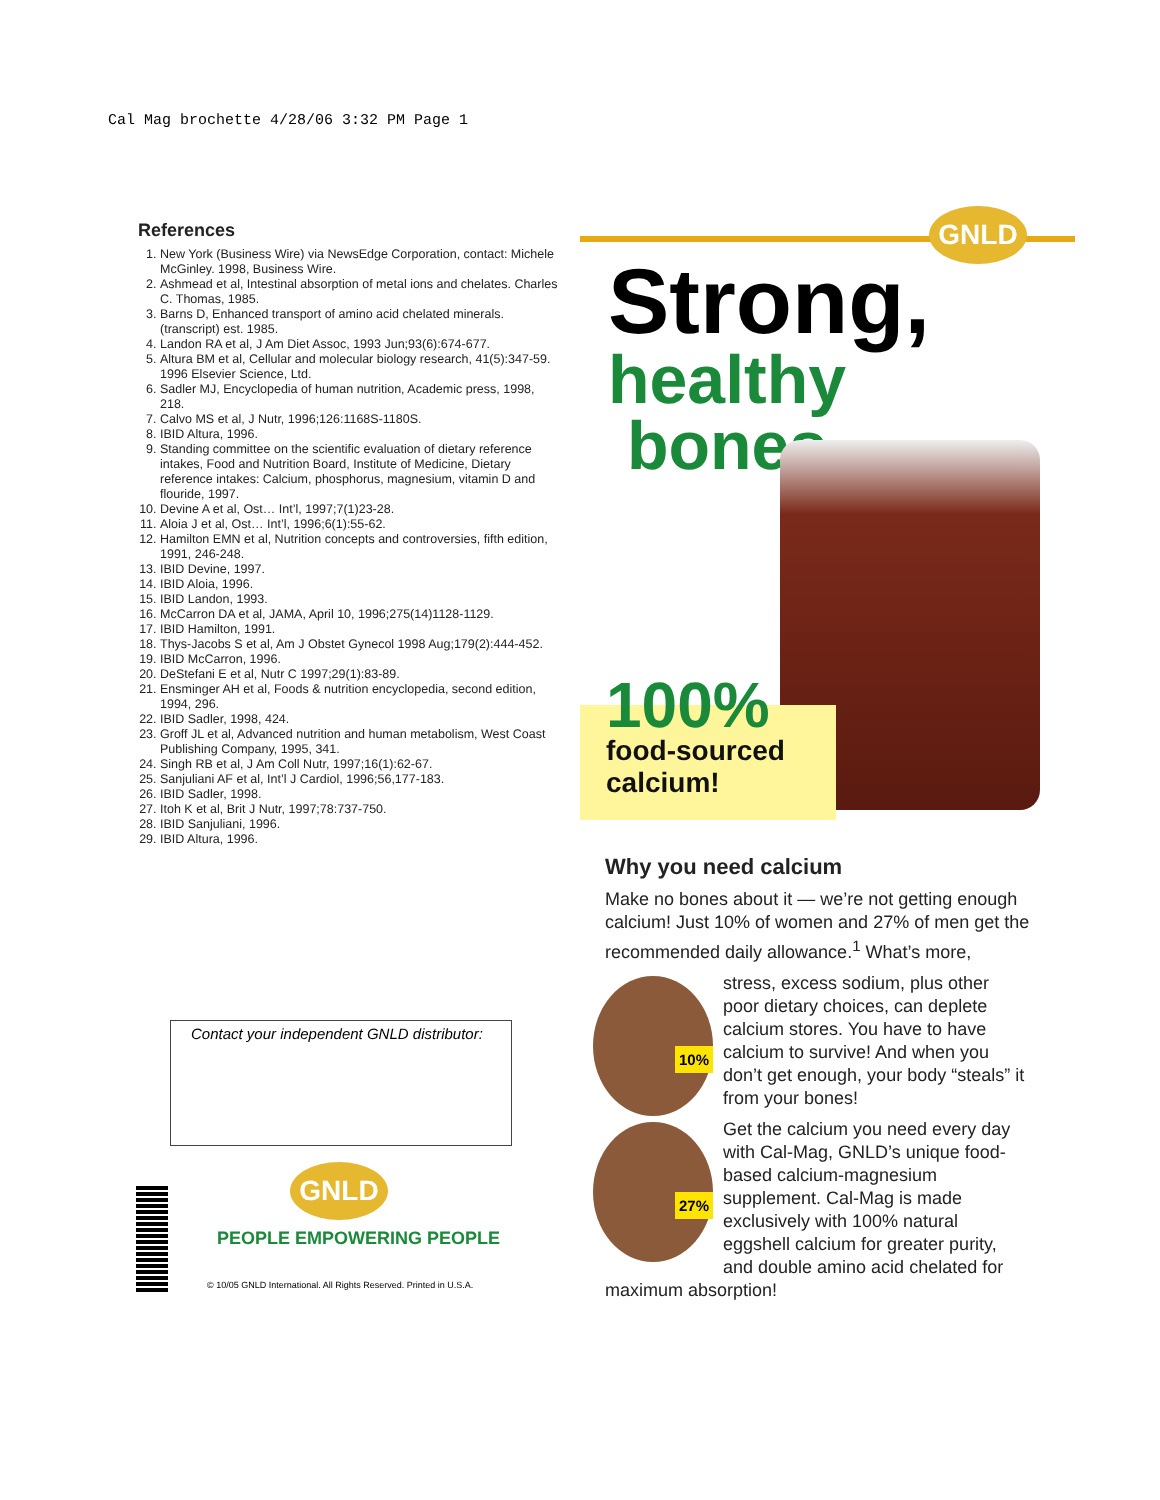Cal Mag brochette 4/28/06 3:32 PM Page 1
References
1. New York (Business Wire) via NewsEdge Corporation, contact: Michele McGinley. 1998, Business Wire.
2. Ashmead et al, Intestinal absorption of metal ions and chelates. Charles C. Thomas, 1985.
3. Barns D, Enhanced transport of amino acid chelated minerals. (transcript) est. 1985.
4. Landon RA et al, J Am Diet Assoc, 1993 Jun;93(6):674-677.
5. Altura BM et al, Cellular and molecular biology research, 41(5):347-59. 1996 Elsevier Science, Ltd.
6. Sadler MJ, Encyclopedia of human nutrition, Academic press, 1998, 218.
7. Calvo MS et al, J Nutr, 1996;126:1168S-1180S.
8. IBID Altura, 1996.
9. Standing committee on the scientific evaluation of dietary reference intakes, Food and Nutrition Board, Institute of Medicine, Dietary reference intakes: Calcium, phosphorus, magnesium, vitamin D and flouride, 1997.
10. Devine A et al, Ost… Int’l, 1997;7(1)23-28.
11. Aloia J et al, Ost… Int’l, 1996;6(1):55-62.
12. Hamilton EMN et al, Nutrition concepts and controversies, fifth edition, 1991, 246-248.
13. IBID Devine, 1997.
14. IBID Aloia, 1996.
15. IBID Landon, 1993.
16. McCarron DA et al, JAMA, April 10, 1996;275(14)1128-1129.
17. IBID Hamilton, 1991.
18. Thys-Jacobs S et al, Am J Obstet Gynecol 1998 Aug;179(2):444-452.
19. IBID McCarron, 1996.
20. DeStefani E et al, Nutr C 1997;29(1):83-89.
21. Ensminger AH et al, Foods & nutrition encyclopedia, second edition, 1994, 296.
22. IBID Sadler, 1998, 424.
23. Groff JL et al, Advanced nutrition and human metabolism, West Coast Publishing Company, 1995, 341.
24. Singh RB et al, J Am Coll Nutr, 1997;16(1):62-67.
25. Sanjuliani AF et al, Int’l J Cardiol, 1996;56,177-183.
26. IBID Sadler, 1998.
27. Itoh K et al, Brit J Nutr, 1997;78:737-750.
28. IBID Sanjuliani, 1996.
29. IBID Altura, 1996.
Contact your independent GNLD distributor:
GNLD
PEOPLE EMPOWERING PEOPLE
© 10/05 GNLD International. All Rights Reserved. Printed in U.S.A.
GNLD
Strong,
healthy
bones
100%
food-sourced calcium!
Why you need calcium
Make no bones about it — we’re not getting enough calcium! Just 10% of women and 27% of men get the recommended daily allowance.<sup>1</sup> What’s more,
10%
stress, excess sodium, plus other poor dietary choices, can deplete calcium stores. You have to have calcium to survive! And when you don’t get enough, your body “steals” it from your bones!
27%
Get the calcium you need every day with Cal-Mag, GNLD’s unique food-based calcium-magnesium supplement. Cal-Mag is made exclusively with 100% natural eggshell calcium for greater purity, and double amino acid chelated for maximum absorption!